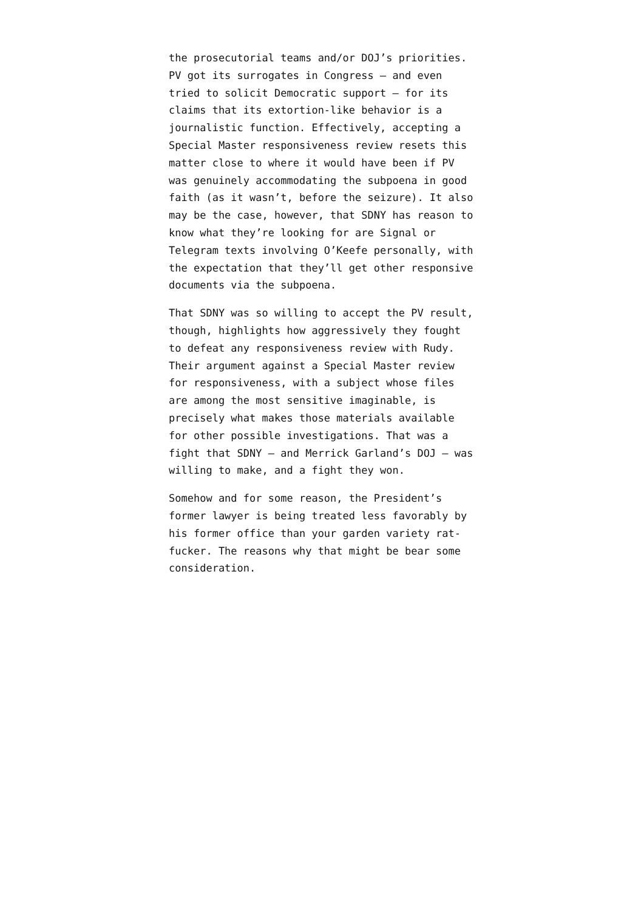the prosecutorial teams and/or DOJ’s priorities. PV got its surrogates in Congress — and even tried to solicit Democratic support — for its claims that its extortion-like behavior is a journalistic function. Effectively, accepting a Special Master responsiveness review resets this matter close to where it would have been if PV was genuinely accommodating the subpoena in good faith (as it wasn’t, before the seizure). It also may be the case, however, that SDNY has reason to know what they’re looking for are Signal or Telegram texts involving O’Keefe personally, with the expectation that they’ll get other responsive documents via the subpoena.
That SDNY was so willing to accept the PV result, though, highlights how aggressively they fought to defeat any responsiveness review with Rudy. Their argument against a Special Master review for responsiveness, with a subject whose files are among the most sensitive imaginable, is precisely what makes those materials available for other possible investigations. That was a fight that SDNY — and Merrick Garland’s DOJ — was willing to make, and a fight they won.
Somehow and for some reason, the President’s former lawyer is being treated less favorably by his former office than your garden variety rat-fucker. The reasons why that might be bear some consideration.